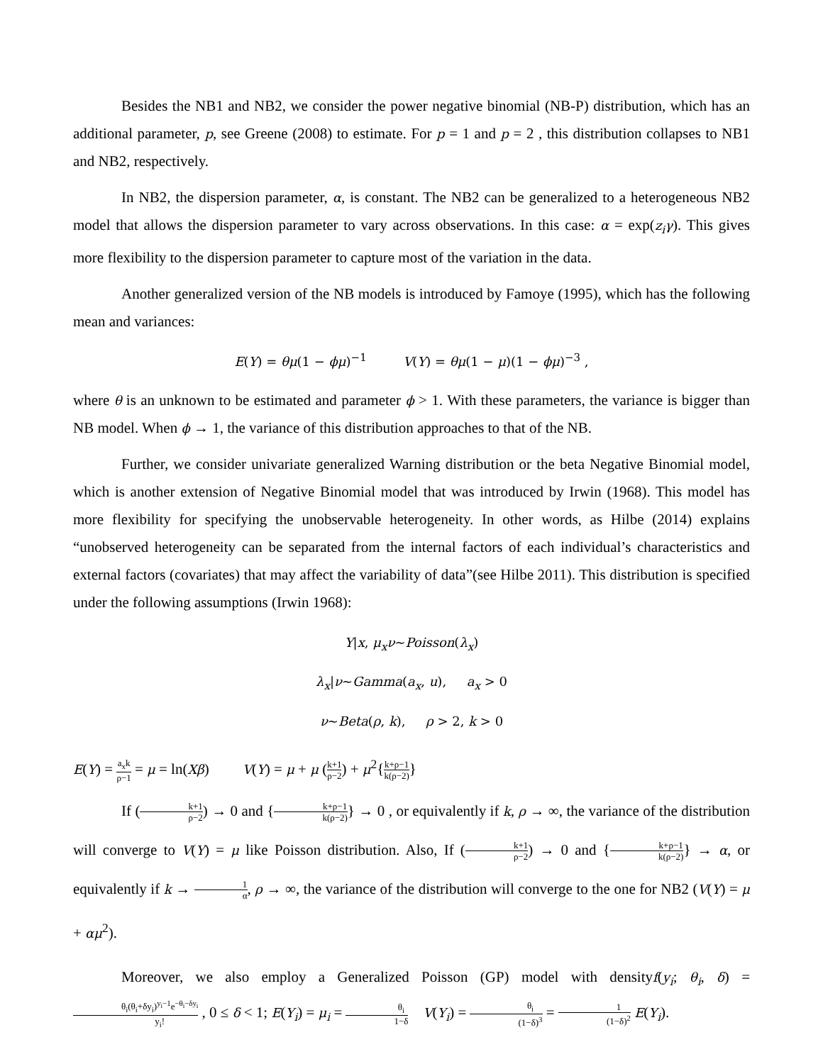Besides the NB1 and NB2, we consider the power negative binomial (NB-P) distribution, which has an additional parameter, p, see Greene (2008) to estimate. For p = 1 and p = 2 , this distribution collapses to NB1 and NB2, respectively.
In NB2, the dispersion parameter, α, is constant. The NB2 can be generalized to a heterogeneous NB2 model that allows the dispersion parameter to vary across observations. In this case: α = exp(z<sub>i</sub>γ). This gives more flexibility to the dispersion parameter to capture most of the variation in the data.
Another generalized version of the NB models is introduced by Famoye (1995), which has the following mean and variances:
E(Y) = θμ(1 − ϕμ)<sup>−1</sup> V(Y) = θμ(1 − μ)(1 − ϕμ)<sup>−3</sup> ,
where θ is an unknown to be estimated and parameter ϕ > 1. With these parameters, the variance is bigger than NB model. When ϕ → 1, the variance of this distribution approaches to that of the NB.
Further, we consider univariate generalized Warning distribution or the beta Negative Binomial model, which is another extension of Negative Binomial model that was introduced by Irwin (1968). This model has more flexibility for specifying the unobservable heterogeneity. In other words, as Hilbe (2014) explains “unobserved heterogeneity can be separated from the internal factors of each individual’s characteristics and external factors (covariates) that may affect the variability of data”(see Hilbe 2011). This distribution is specified under the following assumptions (Irwin 1968):
Y|x, μ<sub>x</sub>ν~Poisson(λ<sub>x</sub>)
λ<sub>x</sub>|ν~Gamma(a<sub>x</sub>, u), a<sub>x</sub> > 0
ν~Beta(ρ, k), ρ > 2, k > 0
E(Y) = a<sub>x</sub>k ρ−1 = μ = ln(Xβ) V(Y) = μ + μ (k+1 ρ−2) + μ<sup>2</sup>{k+ρ−1 k(ρ−2)}
If (k+1 ρ−2) → 0 and {k+ρ−1 k(ρ−2)} → 0 , or equivalently if k, ρ → ∞, the variance of the distribution will converge to V(Y) = μ like Poisson distribution. Also, If (k+1 ρ−2) → 0 and {k+ρ−1 k(ρ−2)} → α, or equivalently if k → 1 α, ρ → ∞, the variance of the distribution will converge to the one for NB2 (V(Y) = μ + αμ<sup>2</sup>).
Moreover, we also employ a Generalized Poisson (GP) model with densityf(y<sub>i</sub>; θ<sub>i</sub>, δ) = θ<sub>i</sub>(θ<sub>i</sub>+δy<sub>i</sub>)<sup>y<sub>i</sub>−1</sup>e<sup>−θ<sub>i</sub>−δy<sub>i</sub></sup> y<sub>i</sub>! , 0 ≤ δ < 1; E(Y<sub>i</sub>) = μ<sub>i</sub> = θ<sub>i</sub> 1−δ V(Y<sub>i</sub>) = θ<sub>i</sub> (1−δ)<sup>3</sup> = 1 (1−δ)<sup>2</sup> E(Y<sub>i</sub>).